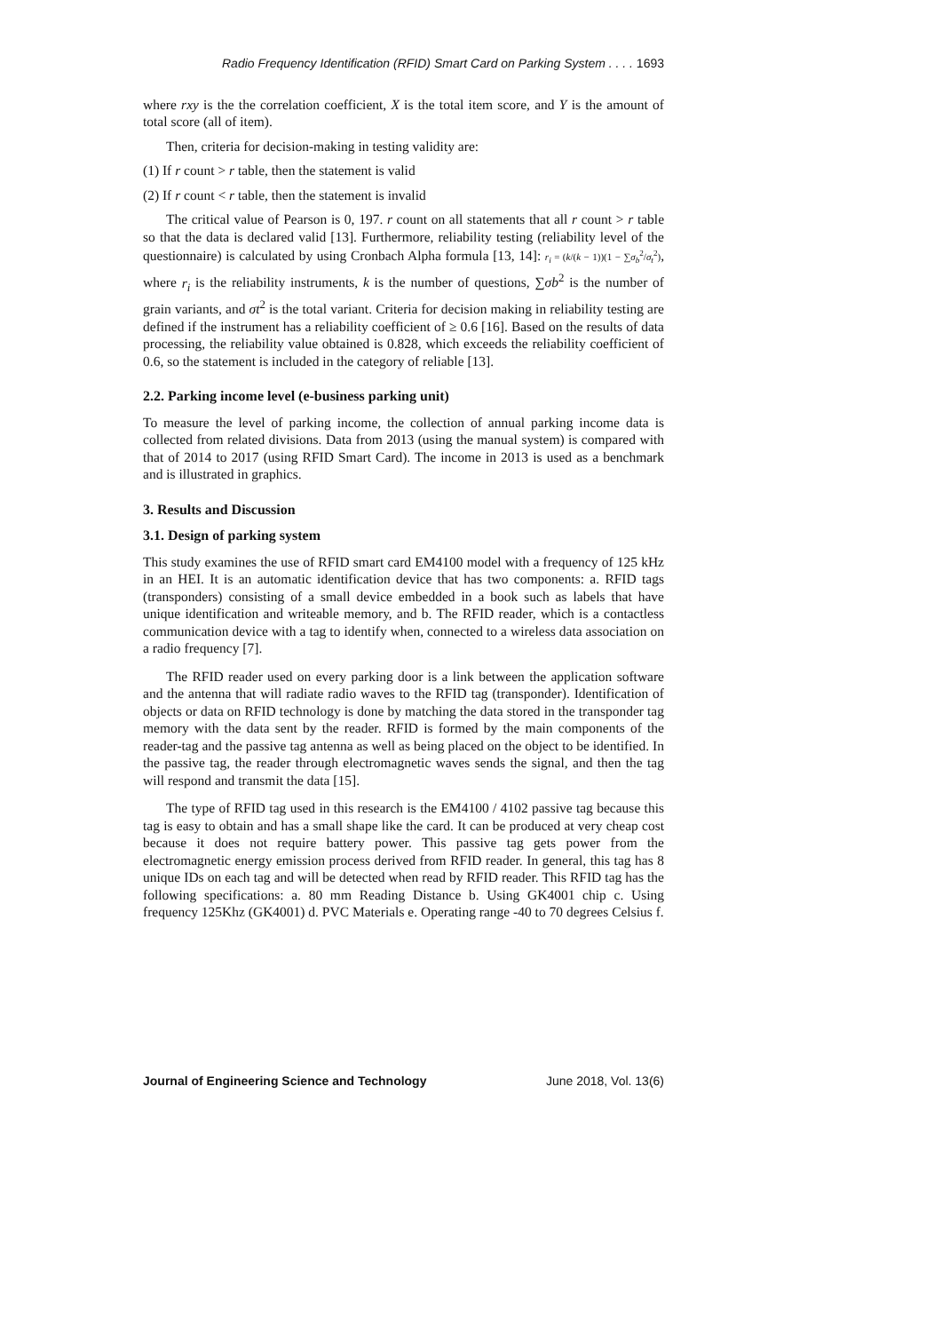Radio Frequency Identification (RFID) Smart Card on Parking System . . . . 1693
where rxy is the the correlation coefficient, X is the total item score, and Y is the amount of total score (all of item).
Then, criteria for decision-making in testing validity are:
(1) If r count > r table, then the statement is valid
(2) If r count < r table, then the statement is invalid
The critical value of Pearson is 0, 197. r count on all statements that all r count > r table so that the data is declared valid [13]. Furthermore, reliability testing (reliability level of the questionnaire) is calculated by using Cronbach Alpha formula [13, 14]: r<sub>i</sub> = (k/(k − 1))(1 − ∑σ<sub>b</sub><sup>2</sup>/σ<sub>t</sub><sup>2</sup>), where r<sub>i</sub> is the reliability instruments, k is the number of questions, ∑σb<sup>2</sup> is the number of grain variants, and σt<sup>2</sup> is the total variant. Criteria for decision making in reliability testing are defined if the instrument has a reliability coefficient of ≥ 0.6 [16]. Based on the results of data processing, the reliability value obtained is 0.828, which exceeds the reliability coefficient of 0.6, so the statement is included in the category of reliable [13].
2.2. Parking income level (e-business parking unit)
To measure the level of parking income, the collection of annual parking income data is collected from related divisions. Data from 2013 (using the manual system) is compared with that of 2014 to 2017 (using RFID Smart Card). The income in 2013 is used as a benchmark and is illustrated in graphics.
3. Results and Discussion
3.1. Design of parking system
This study examines the use of RFID smart card EM4100 model with a frequency of 125 kHz in an HEI. It is an automatic identification device that has two components: a. RFID tags (transponders) consisting of a small device embedded in a book such as labels that have unique identification and writeable memory, and b. The RFID reader, which is a contactless communication device with a tag to identify when, connected to a wireless data association on a radio frequency [7].
The RFID reader used on every parking door is a link between the application software and the antenna that will radiate radio waves to the RFID tag (transponder). Identification of objects or data on RFID technology is done by matching the data stored in the transponder tag memory with the data sent by the reader. RFID is formed by the main components of the reader-tag and the passive tag antenna as well as being placed on the object to be identified. In the passive tag, the reader through electromagnetic waves sends the signal, and then the tag will respond and transmit the data [15].
The type of RFID tag used in this research is the EM4100 / 4102 passive tag because this tag is easy to obtain and has a small shape like the card. It can be produced at very cheap cost because it does not require battery power. This passive tag gets power from the electromagnetic energy emission process derived from RFID reader. In general, this tag has 8 unique IDs on each tag and will be detected when read by RFID reader. This RFID tag has the following specifications: a. 80 mm Reading Distance b. Using GK4001 chip c. Using frequency 125Khz (GK4001) d. PVC Materials e. Operating range -40 to 70 degrees Celsius f.
Journal of Engineering Science and Technology June 2018, Vol. 13(6)